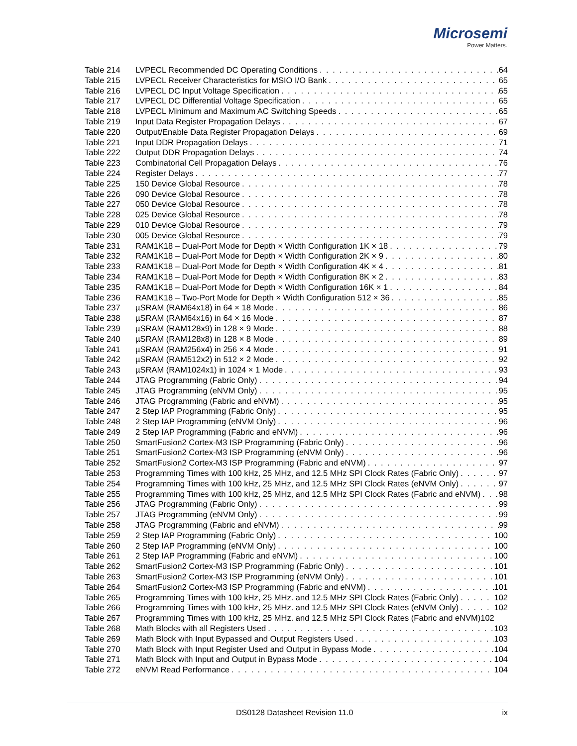Microsemi
Power Matters.
Table 214 LVPECL Recommended DC Operating Conditions 64
Table 215 LVPECL Receiver Characteristics for MSIO I/O Bank 65
Table 216 LVPECL DC Input Voltage Specification 65
Table 217 LVPECL DC Differential Voltage Specification 65
Table 218 LVPECL Minimum and Maximum AC Switching Speeds 65
Table 219 Input Data Register Propagation Delays 67
Table 220 Output/Enable Data Register Propagation Delays 69
Table 221 Input DDR Propagation Delays 71
Table 222 Output DDR Propagation Delays 74
Table 223 Combinatorial Cell Propagation Delays 76
Table 224 Register Delays 77
Table 225 150 Device Global Resource 78
Table 226 090 Device Global Resource 78
Table 227 050 Device Global Resource 78
Table 228 025 Device Global Resource 78
Table 229 010 Device Global Resource 79
Table 230 005 Device Global Resource 79
Table 231 RAM1K18 – Dual-Port Mode for Depth × Width Configuration 1K × 18 79
Table 232 RAM1K18 – Dual-Port Mode for Depth × Width Configuration 2K × 9 80
Table 233 RAM1K18 – Dual-Port Mode for Depth × Width Configuration 4K × 4 81
Table 234 RAM1K18 – Dual-Port Mode for Depth × Width Configuration 8K × 2 83
Table 235 RAM1K18 – Dual-Port Mode for Depth × Width Configuration 16K × 1 84
Table 236 RAM1K18 – Two-Port Mode for Depth × Width Configuration 512 × 36 85
Table 237 µSRAM (RAM64x18) in 64 × 18 Mode 86
Table 238 µSRAM (RAM64x16) in 64 × 16 Mode 87
Table 239 µSRAM (RAM128x9) in 128 × 9 Mode 88
Table 240 µSRAM (RAM128x8) in 128 × 8 Mode 89
Table 241 µSRAM (RAM256x4) in 256 × 4 Mode 91
Table 242 µSRAM (RAM512x2) in 512 × 2 Mode 92
Table 243 µSRAM (RAM1024x1) in 1024 × 1 Mode 93
Table 244 JTAG Programming (Fabric Only) 94
Table 245 JTAG Programming (eNVM Only) 95
Table 246 JTAG Programming (Fabric and eNVM) 95
Table 247 2 Step IAP Programming (Fabric Only) 95
Table 248 2 Step IAP Programming (eNVM Only) 96
Table 249 2 Step IAP Programming (Fabric and eNVM) 96
Table 250 SmartFusion2 Cortex-M3 ISP Programming (Fabric Only) 96
Table 251 SmartFusion2 Cortex-M3 ISP Programming (eNVM Only) 96
Table 252 SmartFusion2 Cortex-M3 ISP Programming (Fabric and eNVM) 97
Table 253 Programming Times with 100 kHz, 25 MHz, and 12.5 MHz SPI Clock Rates (Fabric Only) 97
Table 254 Programming Times with 100 kHz, 25 MHz, and 12.5 MHz SPI Clock Rates (eNVM Only) 97
Table 255 Programming Times with 100 kHz, 25 MHz, and 12.5 MHz SPI Clock Rates (Fabric and eNVM) 98
Table 256 JTAG Programming (Fabric Only) 99
Table 257 JTAG Programming (eNVM Only) 99
Table 258 JTAG Programming (Fabric and eNVM) 99
Table 259 2 Step IAP Programming (Fabric Only) 100
Table 260 2 Step IAP Programming (eNVM Only) 100
Table 261 2 Step IAP Programming (Fabric and eNVM) 100
Table 262 SmartFusion2 Cortex-M3 ISP Programming (Fabric Only) 101
Table 263 SmartFusion2 Cortex-M3 ISP Programming (eNVM Only) 101
Table 264 SmartFusion2 Cortex-M3 ISP Programming (Fabric and eNVM) 101
Table 265 Programming Times with 100 kHz, 25 MHz. and 12.5 MHz SPI Clock Rates (Fabric Only) 102
Table 266 Programming Times with 100 kHz, 25 MHz. and 12.5 MHz SPI Clock Rates (eNVM Only) 102
Table 267 Programming Times with 100 kHz, 25 MHz. and 12.5 MHz SPI Clock Rates (Fabric and eNVM) 102
Table 268 Math Blocks with all Registers Used 103
Table 269 Math Block with Input Bypassed and Output Registers Used 103
Table 270 Math Block with Input Register Used and Output in Bypass Mode 104
Table 271 Math Block with Input and Output in Bypass Mode 104
Table 272 eNVM Read Performance 104
DS0128 Datasheet Revision 11.0 ix